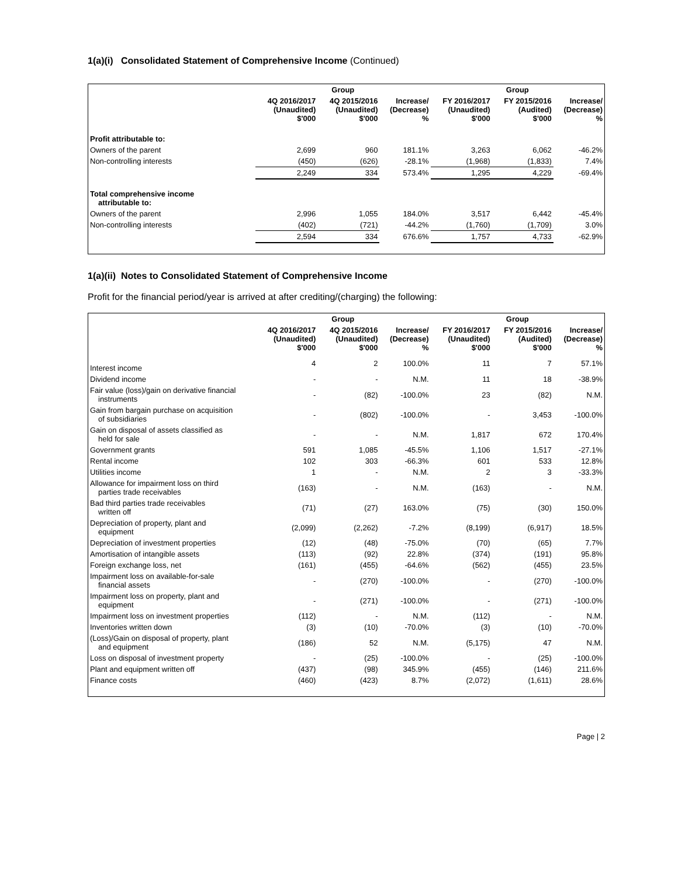1(a)(i) Consolidated Statement of Comprehensive Income (Continued)
| | Group | | | Group | | |
| --- | --- | --- | --- | --- | --- | --- |
| | 4Q 2016/2017 (Unaudited) $'000 | 4Q 2015/2016 (Unaudited) $'000 | Increase/ (Decrease) % | FY 2016/2017 (Unaudited) $'000 | FY 2015/2016 (Audited) $'000 | Increase/ (Decrease) % |
| Profit attributable to: | | | | | | |
| Owners of the parent | 2,699 | 960 | 181.1% | 3,263 | 6,062 | -46.2% |
| Non-controlling interests | (450) | (626) | -28.1% | (1,968) | (1,833) | 7.4% |
| | 2,249 | 334 | 573.4% | 1,295 | 4,229 | -69.4% |
| Total comprehensive income attributable to: | | | | | | |
| Owners of the parent | 2,996 | 1,055 | 184.0% | 3,517 | 6,442 | -45.4% |
| Non-controlling interests | (402) | (721) | -44.2% | (1,760) | (1,709) | 3.0% |
| | 2,594 | 334 | 676.6% | 1,757 | 4,733 | -62.9% |
1(a)(ii) Notes to Consolidated Statement of Comprehensive Income
Profit for the financial period/year is arrived at after crediting/(charging) the following:
| | Group | | | Group | | |
| --- | --- | --- | --- | --- | --- | --- |
| | 4Q 2016/2017 (Unaudited) $'000 | 4Q 2015/2016 (Unaudited) $'000 | Increase/ (Decrease) % | FY 2016/2017 (Unaudited) $'000 | FY 2015/2016 (Audited) $'000 | Increase/ (Decrease) % |
| Interest income | 4 | 2 | 100.0% | 11 | 7 | 57.1% |
| Dividend income | - | - | N.M. | 11 | 18 | -38.9% |
| Fair value (loss)/gain on derivative financial instruments | - | (82) | -100.0% | 23 | (82) | N.M. |
| Gain from bargain purchase on acquisition of subsidiaries | - | (802) | -100.0% | - | 3,453 | -100.0% |
| Gain on disposal of assets classified as held for sale | - | - | N.M. | 1,817 | 672 | 170.4% |
| Government grants | 591 | 1,085 | -45.5% | 1,106 | 1,517 | -27.1% |
| Rental income | 102 | 303 | -66.3% | 601 | 533 | 12.8% |
| Utilities income | 1 | - | N.M. | 2 | 3 | -33.3% |
| Allowance for impairment loss on third parties trade receivables | (163) | - | N.M. | (163) | - | N.M. |
| Bad third parties trade receivables written off | (71) | (27) | 163.0% | (75) | (30) | 150.0% |
| Depreciation of property, plant and equipment | (2,099) | (2,262) | -7.2% | (8,199) | (6,917) | 18.5% |
| Depreciation of investment properties | (12) | (48) | -75.0% | (70) | (65) | 7.7% |
| Amortisation of intangible assets | (113) | (92) | 22.8% | (374) | (191) | 95.8% |
| Foreign exchange loss, net | (161) | (455) | -64.6% | (562) | (455) | 23.5% |
| Impairment loss on available-for-sale financial assets | - | (270) | -100.0% | - | (270) | -100.0% |
| Impairment loss on property, plant and equipment | - | (271) | -100.0% | - | (271) | -100.0% |
| Impairment loss on investment properties | (112) | - | N.M. | (112) | - | N.M. |
| Inventories written down | (3) | (10) | -70.0% | (3) | (10) | -70.0% |
| (Loss)/Gain on disposal of property, plant and equipment | (186) | 52 | N.M. | (5,175) | 47 | N.M. |
| Loss on disposal of investment property | - | (25) | -100.0% | - | (25) | -100.0% |
| Plant and equipment written off | (437) | (98) | 345.9% | (455) | (146) | 211.6% |
| Finance costs | (460) | (423) | 8.7% | (2,072) | (1,611) | 28.6% |
Page | 2